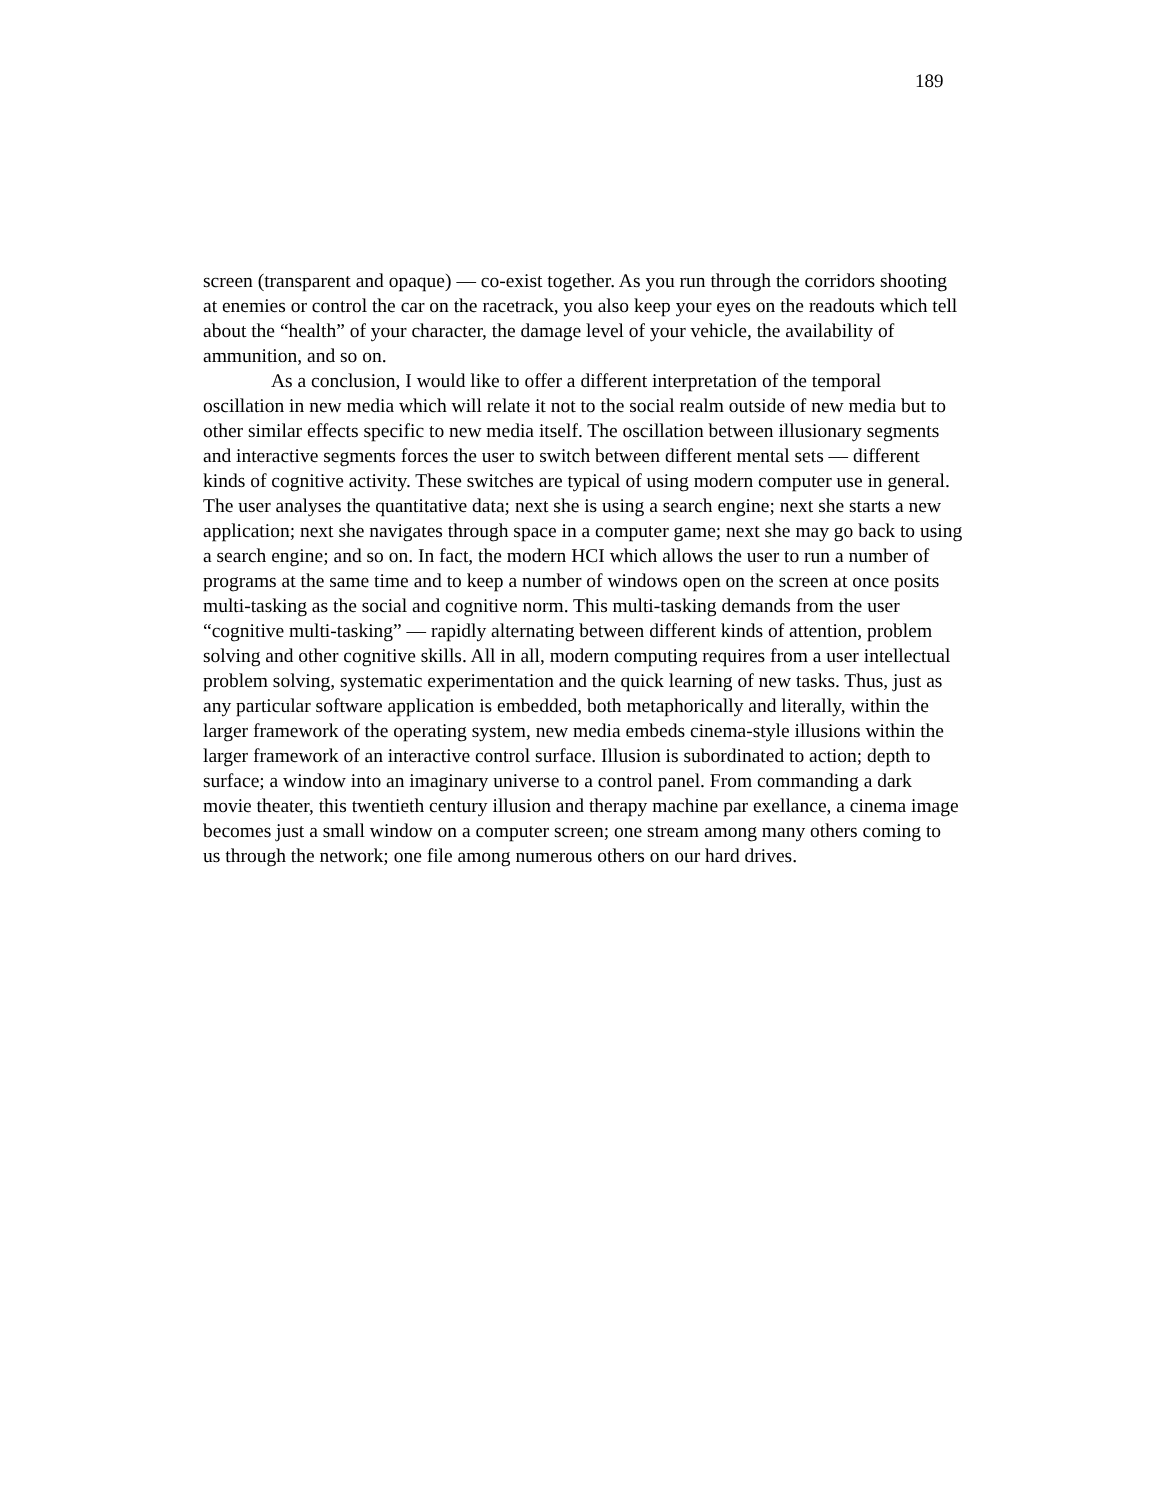189
screen (transparent and opaque) — co-exist together. As you run through the corridors shooting at enemies or control the car on the racetrack, you also keep your eyes on the readouts which tell about the “health” of your character, the damage level of your vehicle, the availability of ammunition, and so on.
As a conclusion, I would like to offer a different interpretation of the temporal oscillation in new media which will relate it not to the social realm outside of new media but to other similar effects specific to new media itself. The oscillation between illusionary segments and interactive segments forces the user to switch between different mental sets — different kinds of cognitive activity. These switches are typical of using modern computer use in general. The user analyses the quantitative data; next she is using a search engine; next she starts a new application; next she navigates through space in a computer game; next she may go back to using a search engine; and so on. In fact, the modern HCI which allows the user to run a number of programs at the same time and to keep a number of windows open on the screen at once posits multi-tasking as the social and cognitive norm. This multi-tasking demands from the user “cognitive multi-tasking” — rapidly alternating between different kinds of attention, problem solving and other cognitive skills. All in all, modern computing requires from a user intellectual problem solving, systematic experimentation and the quick learning of new tasks. Thus, just as any particular software application is embedded, both metaphorically and literally, within the larger framework of the operating system, new media embeds cinema-style illusions within the larger framework of an interactive control surface. Illusion is subordinated to action; depth to surface; a window into an imaginary universe to a control panel. From commanding a dark movie theater, this twentieth century illusion and therapy machine par exellance, a cinema image becomes just a small window on a computer screen; one stream among many others coming to us through the network; one file among numerous others on our hard drives.